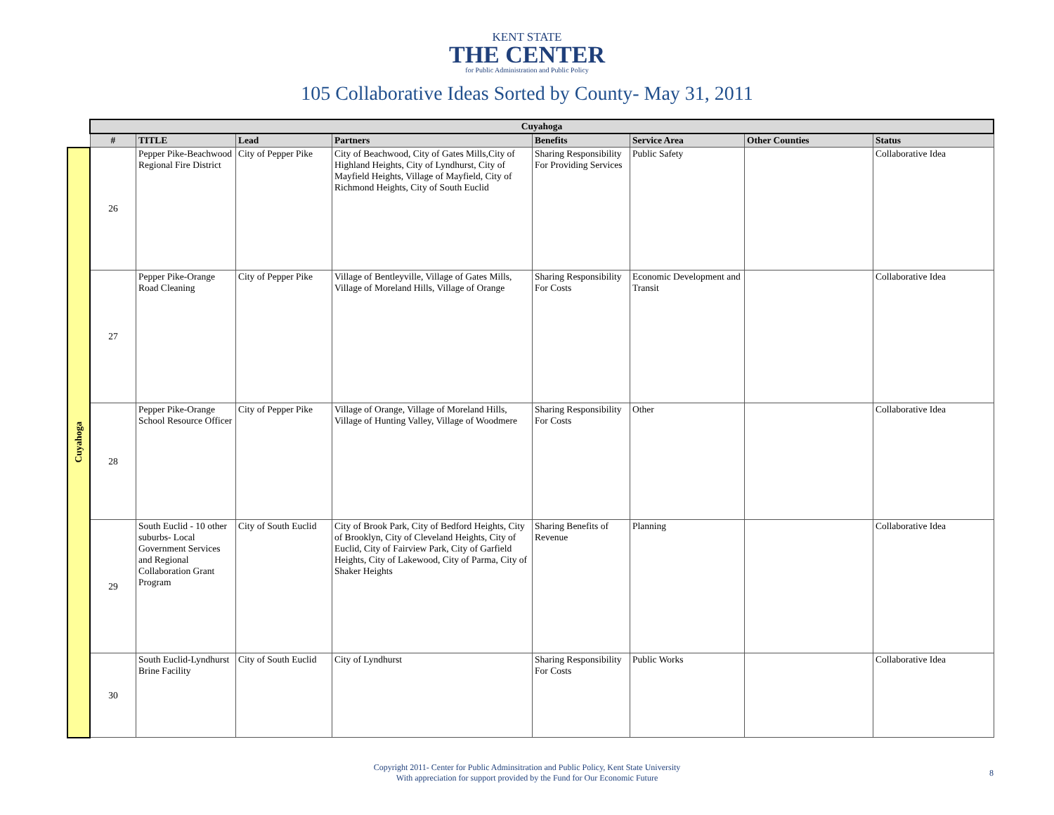KENT STATE
THE CENTER
for Public Administration and Public Policy
105 Collaborative Ideas Sorted by County- May 31, 2011
| | Cuyahoga | | | | | | | |
| | # | TITLE | Lead | Partners | Benefits | Service Area | Other Counties | Status |
| Cuyahoga | 26 | Pepper Pike-Beachwood Regional Fire District | City of Pepper Pike | City of Beachwood, City of Gates Mills,City of Highland Heights, City of Lyndhurst, City of Mayfield Heights, Village of Mayfield, City of Richmond Heights, City of South Euclid | Sharing Responsibility For Providing Services | Public Safety | | Collaborative Idea |
| | 27 | Pepper Pike-Orange Road Cleaning | City of Pepper Pike | Village of Bentleyville, Village of Gates Mills, Village of Moreland Hills, Village of Orange | Sharing Responsibility For Costs | Economic Development and Transit | | Collaborative Idea |
| | 28 | Pepper Pike-Orange School Resource Officer | City of Pepper Pike | Village of Orange, Village of Moreland Hills, Village of Hunting Valley, Village of Woodmere | Sharing Responsibility For Costs | Other | | Collaborative Idea |
| | 29 | South Euclid - 10 other suburbs- Local Government Services and Regional Collaboration Grant Program | City of South Euclid | City of Brook Park, City of Bedford Heights, City of Brooklyn, City of Cleveland Heights, City of Euclid, City of Fairview Park, City of Garfield Heights, City of Lakewood, City of Parma, City of Shaker Heights | Sharing Benefits of Revenue | Planning | | Collaborative Idea |
| | 30 | South Euclid-Lyndhurst Brine Facility | City of South Euclid | City of Lyndhurst | Sharing Responsibility For Costs | Public Works | | Collaborative Idea |
Copyright 2011- Center for Public Adminsitration and Public Policy, Kent State University
With appreciation for support provided by the Fund for Our Economic Future
8